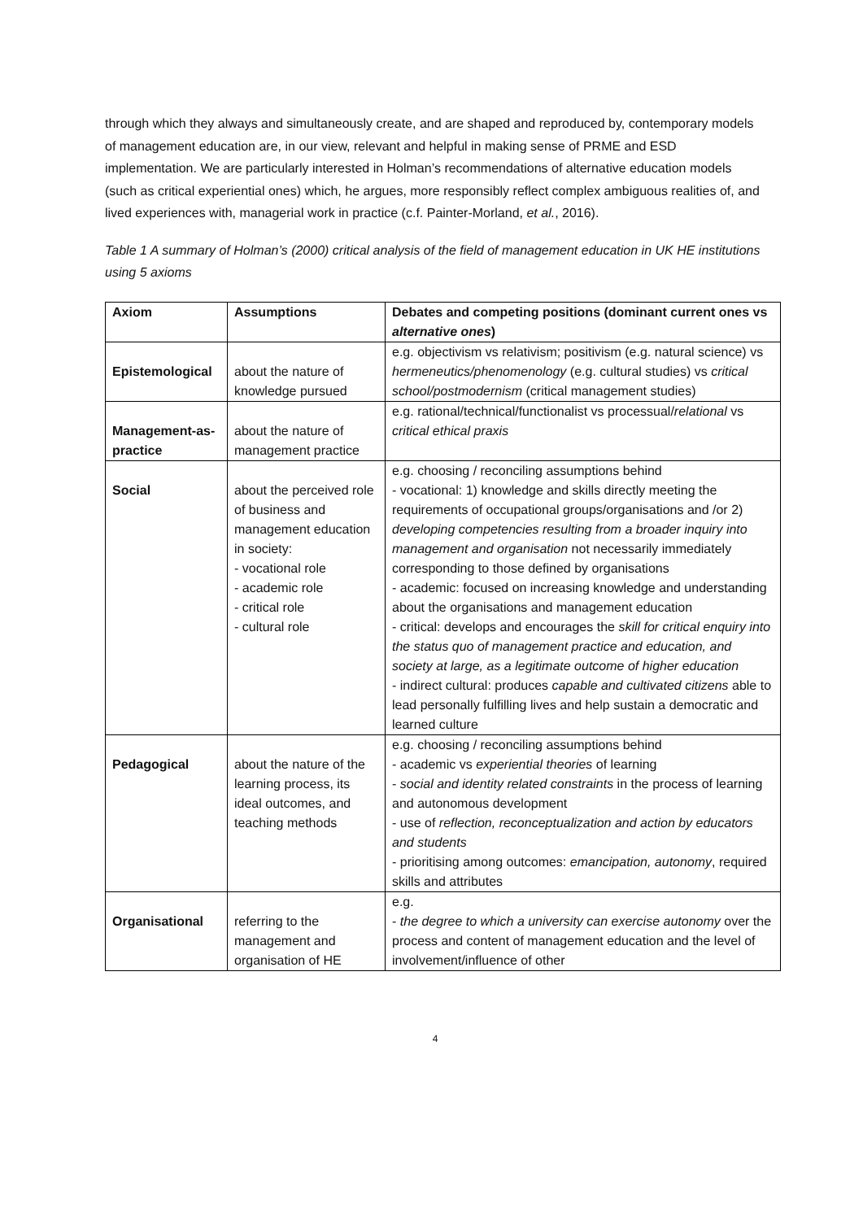through which they always and simultaneously create, and are shaped and reproduced by, contemporary models of management education are, in our view, relevant and helpful in making sense of PRME and ESD implementation. We are particularly interested in Holman’s recommendations of alternative education models (such as critical experiential ones) which, he argues, more responsibly reflect complex ambiguous realities of, and lived experiences with, managerial work in practice (c.f. Painter-Morland, et al., 2016).
Table 1 A summary of Holman’s (2000) critical analysis of the field of management education in UK HE institutions using 5 axioms
| Axiom | Assumptions | Debates and competing positions (dominant current ones vs alternative ones ) |
| --- | --- | --- |
| Epistemological | about the nature of knowledge pursued | e.g. objectivism vs relativism; positivism (e.g. natural science) vs hermeneutics/phenomenology (e.g. cultural studies) vs critical school/postmodernism (critical management studies) |
| Management-as-practice | about the nature of management practice | e.g. rational/technical/functionalist vs processual/ relational vs critical ethical praxis |
| Social | about the perceived role of business and management education in society: - vocational role - academic role - critical role - cultural role | e.g. choosing / reconciling assumptions behind - vocational: 1) knowledge and skills directly meeting the requirements of occupational groups/organisations and /or 2) developing competencies resulting from a broader inquiry into management and organisation not necessarily immediately corresponding to those defined by organisations - academic: focused on increasing knowledge and understanding about the organisations and management education - critical: develops and encourages the skill for critical enquiry into the status quo of management practice and education, and society at large, as a legitimate outcome of higher education - indirect cultural: produces capable and cultivated citizens able to lead personally fulfilling lives and help sustain a democratic and learned culture |
| Pedagogical | about the nature of the learning process, its ideal outcomes, and teaching methods | e.g. choosing / reconciling assumptions behind - academic vs experiential theories of learning - social and identity related constraints in the process of learning and autonomous development - use of reflection, reconceptualization and action by educators and students - prioritising among outcomes: emancipation, autonomy , required skills and attributes |
| Organisational | referring to the management and organisation of HE | e.g. - the degree to which a university can exercise autonomy over the process and content of management education and the level of involvement/influence of other |
4